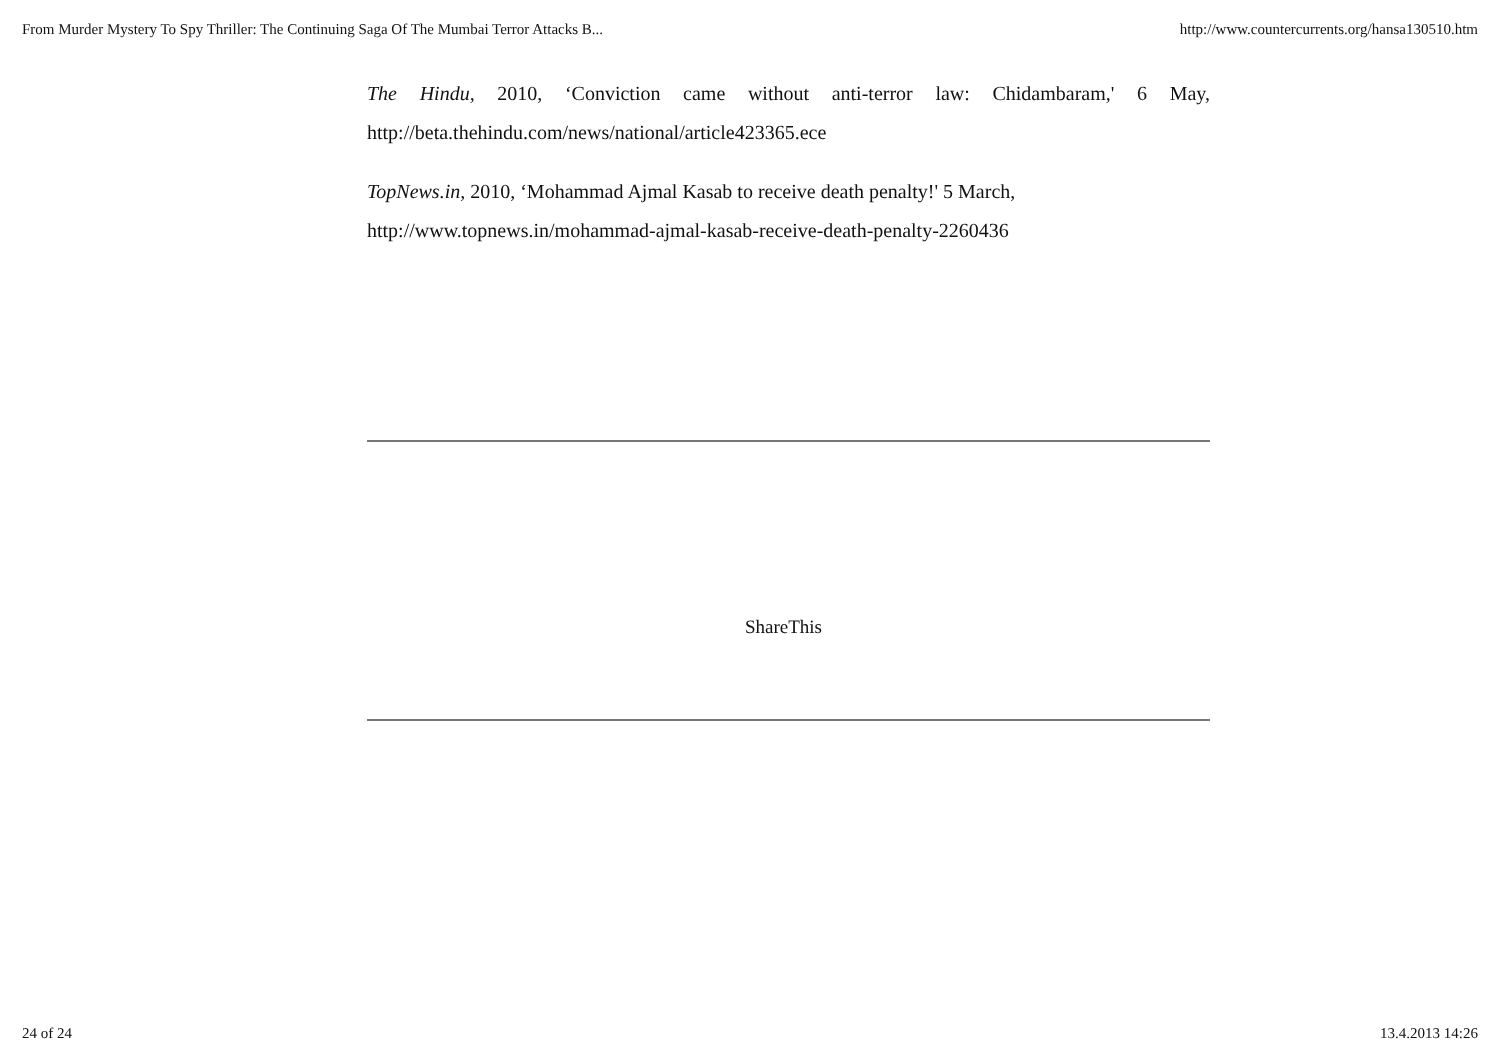From Murder Mystery To Spy Thriller: The Continuing Saga Of The Mumbai Terror Attacks B... http://www.countercurrents.org/hansa130510.htm
The Hindu, 2010, ‘Conviction came without anti-terror law: Chidambaram,' 6 May, http://beta.thehindu.com/news/national/article423365.ece
TopNews.in, 2010, ‘Mohammad Ajmal Kasab to receive death penalty!' 5 March,
http://www.topnews.in/mohammad-ajmal-kasab-receive-death-penalty-2260436
ShareThis
24 of 24 13.4.2013 14:26